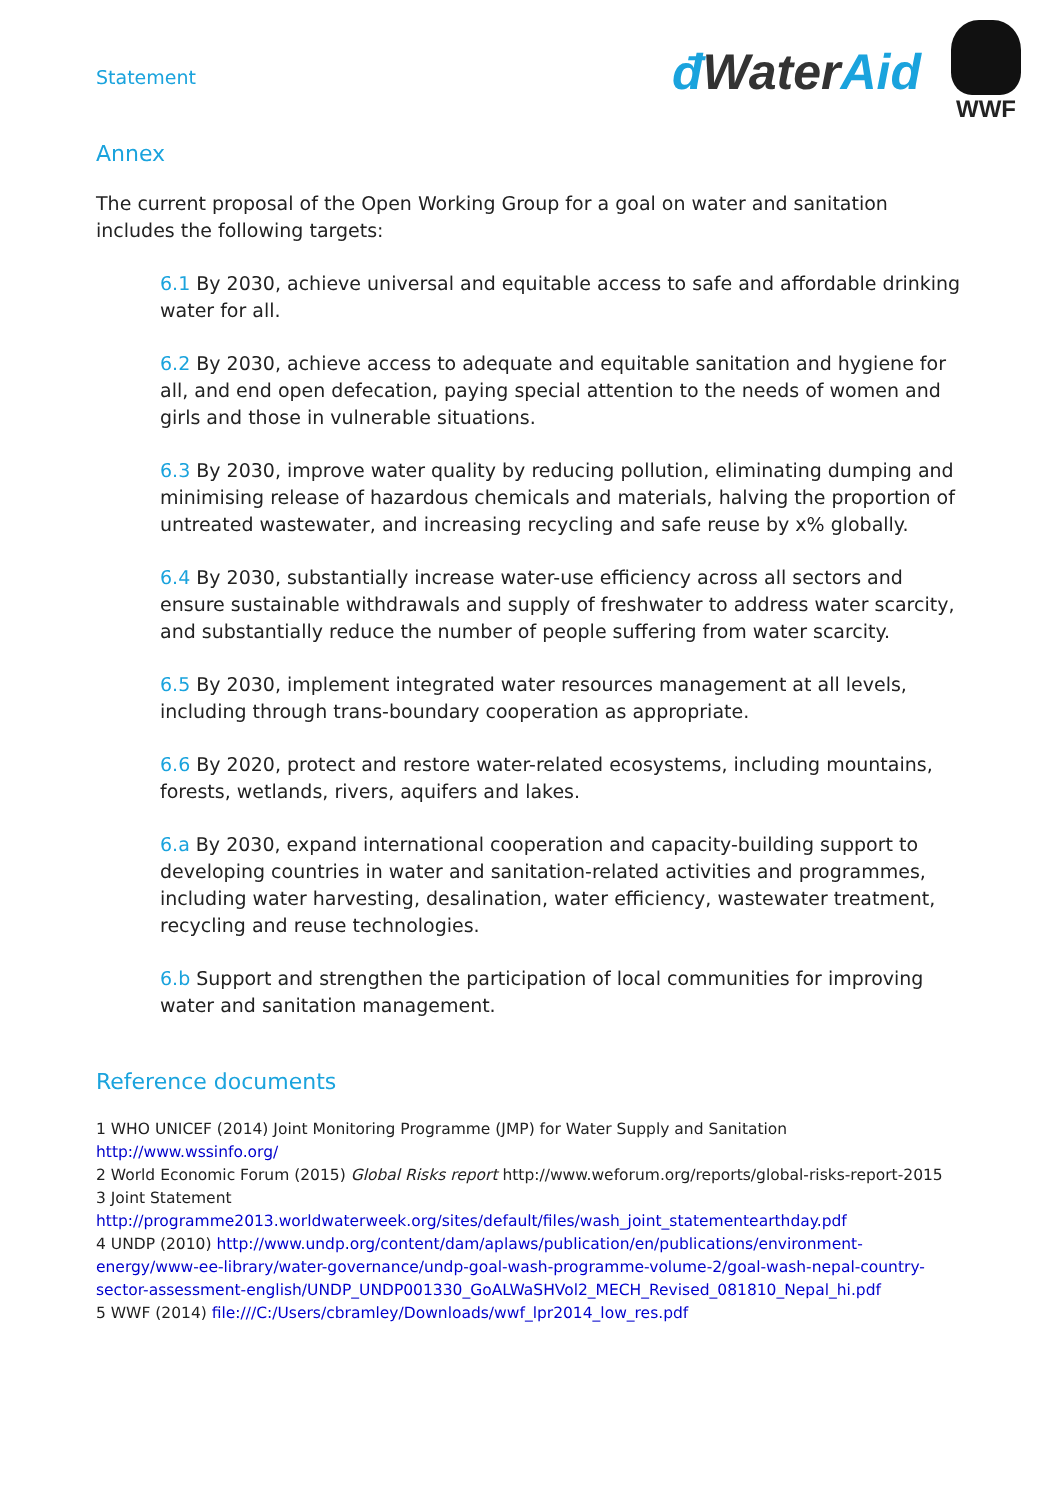Statement
đ WaterAid
WWF
Annex
The current proposal of the Open Working Group for a goal on water and sanitation includes the following targets:
6.1 By 2030, achieve universal and equitable access to safe and affordable drinking water for all.
6.2 By 2030, achieve access to adequate and equitable sanitation and hygiene for all, and end open defecation, paying special attention to the needs of women and girls and those in vulnerable situations.
6.3 By 2030, improve water quality by reducing pollution, eliminating dumping and minimising release of hazardous chemicals and materials, halving the proportion of untreated wastewater, and increasing recycling and safe reuse by x% globally.
6.4 By 2030, substantially increase water-use efficiency across all sectors and ensure sustainable withdrawals and supply of freshwater to address water scarcity, and substantially reduce the number of people suffering from water scarcity.
6.5 By 2030, implement integrated water resources management at all levels, including through trans-boundary cooperation as appropriate.
6.6 By 2020, protect and restore water-related ecosystems, including mountains, forests, wetlands, rivers, aquifers and lakes.
6.a By 2030, expand international cooperation and capacity-building support to developing countries in water and sanitation-related activities and programmes, including water harvesting, desalination, water efficiency, wastewater treatment, recycling and reuse technologies.
6.b Support and strengthen the participation of local communities for improving water and sanitation management.
Reference documents
1 WHO UNICEF (2014) Joint Monitoring Programme (JMP) for Water Supply and Sanitation
http://www.wssinfo.org/
2 World Economic Forum (2015) Global Risks report http://www.weforum.org/reports/global-risks-report-2015
3 Joint Statement
http://programme2013.worldwaterweek.org/sites/default/files/wash_joint_statementearthday.pdf
4 UNDP (2010) http://www.undp.org/content/dam/aplaws/publication/en/publications/environment-energy/www-ee-library/water-governance/undp-goal-wash-programme-volume-2/goal-wash-nepal-country-sector-assessment-english/UNDP_UNDP001330_GoALWaSHVol2_MECH_Revised_081810_Nepal_hi.pdf
5 WWF (2014) file:///C:/Users/cbramley/Downloads/wwf_lpr2014_low_res.pdf